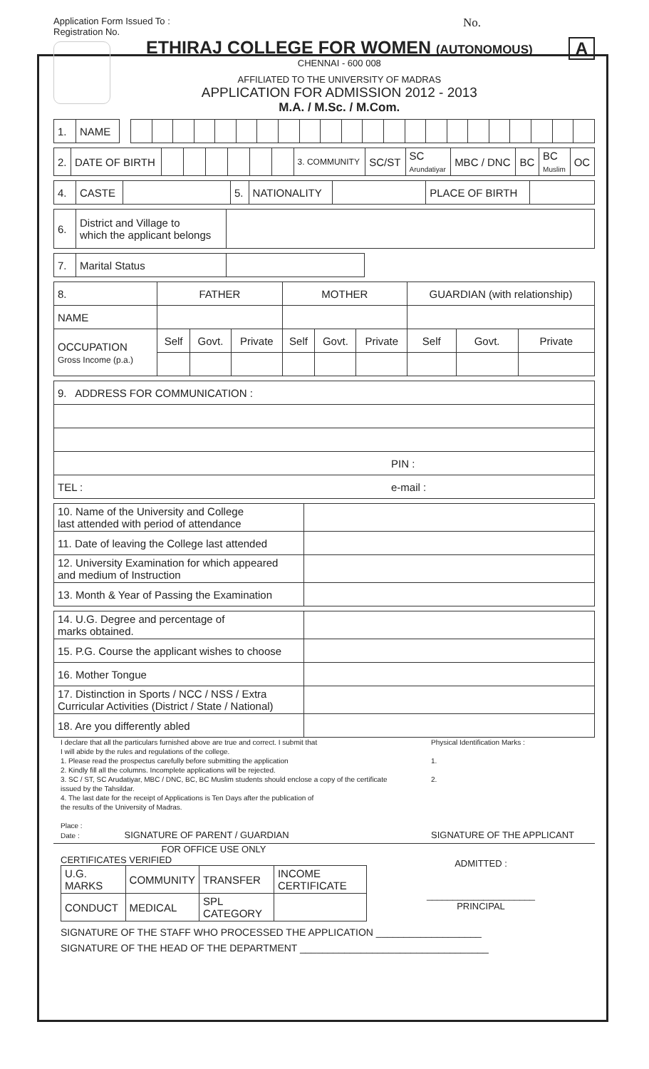Application Form Issued To :
Registration No.
No.
ETHIRAJ COLLEGE FOR WOMEN (AUTONOMOUS)
CHENNAI - 600 008
AFFILIATED TO THE UNIVERSITY OF MADRAS
APPLICATION FOR ADMISSION 2012 - 2013
M.A. / M.Sc. / M.Com.
A
| 1. | NAME | | | | | | | | | | | | | | | | | | | | | | | |
| 2. | DATE OF BIRTH | | | | | | | 3. COMMUNITY | SC/ST | SC Arundatiyar | MBC / DNC | BC | BC Muslim | OC |
| 4. | CASTE | | 5. | NATIONALITY | | PLACE OF BIRTH | |
| 6. | District and Village to which the applicant belongs | |
| 7. | Marital Status | |
| 8. | FATHER | | | MOTHER | | | GUARDIAN (with relationship) | | |
| NAME | | | | | | | | | |
| OCCUPATION Gross Income (p.a.) | Self | Govt. | Private | Self | Govt. | Private | Self | Govt. | Private |
| 9. ADDRESS FOR COMMUNICATION : | |
| | PIN : |
| TEL : | e-mail : |
| 10. Name of the University and College last attended with period of attendance | |
| 11. Date of leaving the College last attended | |
| 12. University Examination for which appeared and medium of Instruction | |
| 13. Month & Year of Passing the Examination | |
| 14. U.G. Degree and percentage of marks obtained. | |
| 15. P.G. Course the applicant wishes to choose | |
| 16. Mother Tongue | |
| 17. Distinction in Sports / NCC / NSS / Extra Curricular Activities (District / State / National) | |
| 18. Are you differently abled | |
I declare that all the particulars furnished above are true and correct. I submit that
I will abide by the rules and regulations of the college.
1. Please read the prospectus carefully before submitting the application
2. Kindly fill all the columns. Incomplete applications will be rejected.
3. SC / ST, SC Arudatiyar, MBC / DNC, BC, BC Muslim students should enclose a copy of the certificate
issued by the Tahsildar.
4. The last date for the receipt of Applications is Ten Days after the publication of
the results of the University of Madras.
Place :
Date : SIGNATURE OF PARENT / GUARDIAN
Physical Identification Marks :
1.
2.
SIGNATURE OF THE APPLICANT
FOR OFFICE USE ONLY
CERTIFICATES VERIFIED
| U.G. MARKS | COMMUNITY | TRANSFER | INCOME CERTIFICATE |
| CONDUCT | MEDICAL | SPL CATEGORY | |
ADMITTED :
_____________________
PRINCIPAL
SIGNATURE OF THE STAFF WHO PROCESSED THE APPLICATION ___________________
SIGNATURE OF THE HEAD OF THE DEPARTMENT __________________________________